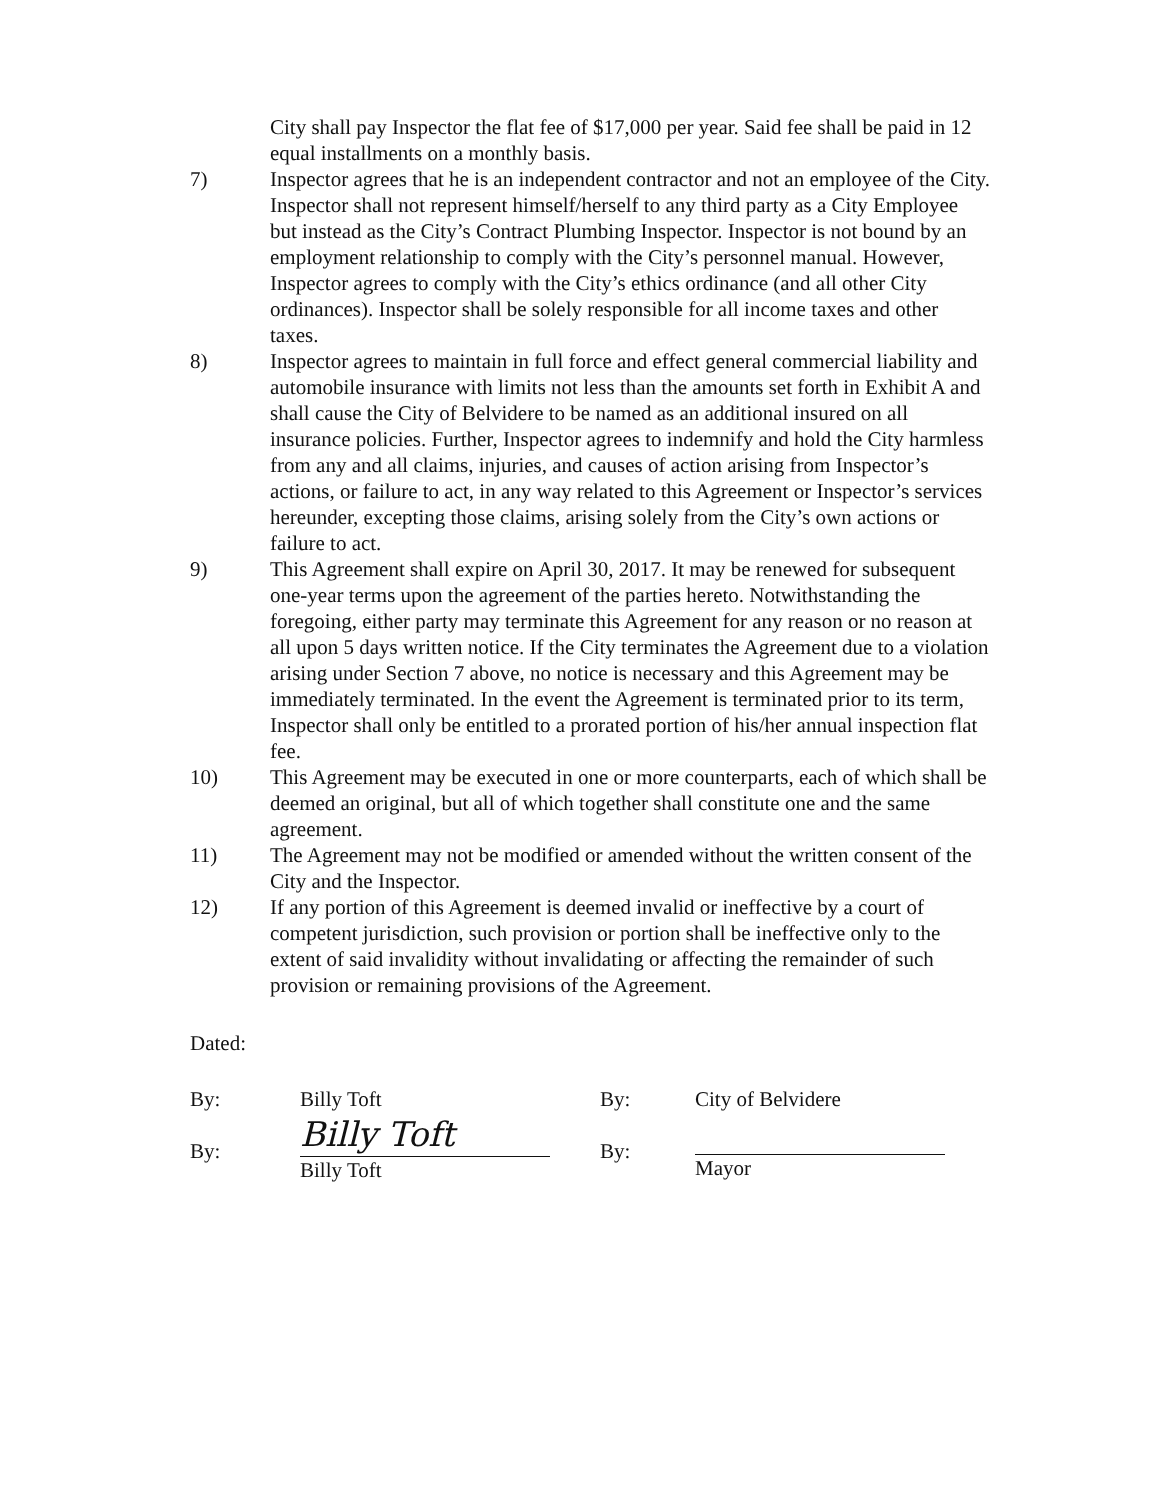City shall pay Inspector the flat fee of $17,000 per year. Said fee shall be paid in 12 equal installments on a monthly basis.
7) Inspector agrees that he is an independent contractor and not an employee of the City. Inspector shall not represent himself/herself to any third party as a City Employee but instead as the City’s Contract Plumbing Inspector. Inspector is not bound by an employment relationship to comply with the City’s personnel manual. However, Inspector agrees to comply with the City’s ethics ordinance (and all other City ordinances). Inspector shall be solely responsible for all income taxes and other taxes.
8) Inspector agrees to maintain in full force and effect general commercial liability and automobile insurance with limits not less than the amounts set forth in Exhibit A and shall cause the City of Belvidere to be named as an additional insured on all insurance policies. Further, Inspector agrees to indemnify and hold the City harmless from any and all claims, injuries, and causes of action arising from Inspector’s actions, or failure to act, in any way related to this Agreement or Inspector’s services hereunder, excepting those claims, arising solely from the City’s own actions or failure to act.
9) This Agreement shall expire on April 30, 2017. It may be renewed for subsequent one-year terms upon the agreement of the parties hereto. Notwithstanding the foregoing, either party may terminate this Agreement for any reason or no reason at all upon 5 days written notice. If the City terminates the Agreement due to a violation arising under Section 7 above, no notice is necessary and this Agreement may be immediately terminated. In the event the Agreement is terminated prior to its term, Inspector shall only be entitled to a prorated portion of his/her annual inspection flat fee.
10) This Agreement may be executed in one or more counterparts, each of which shall be deemed an original, but all of which together shall constitute one and the same agreement.
11) The Agreement may not be modified or amended without the written consent of the City and the Inspector.
12) If any portion of this Agreement is deemed invalid or ineffective by a court of competent jurisdiction, such provision or portion shall be ineffective only to the extent of said invalidity without invalidating or affecting the remainder of such provision or remaining provisions of the Agreement.
Dated:
By:
By:
Billy Toft
Billy Toft
Billy Toft
By:
By:
City of Belvidere
Mayor